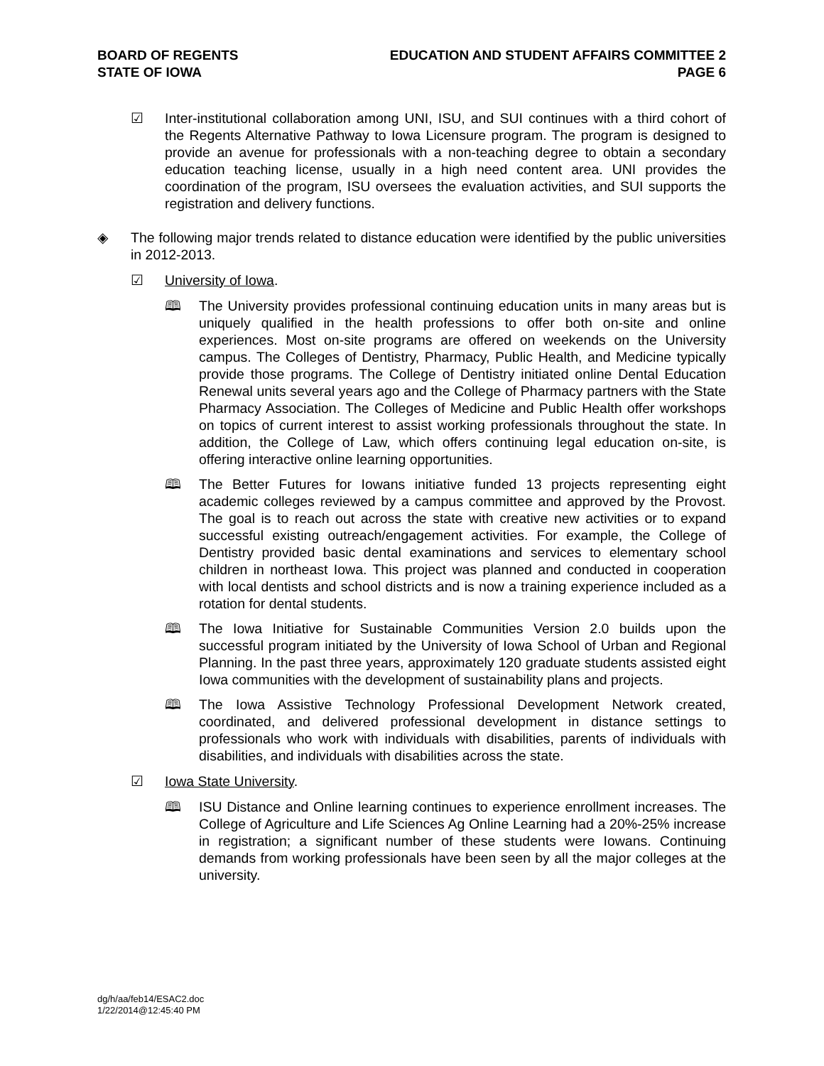BOARD OF REGENTS
STATE OF IOWA
EDUCATION AND STUDENT AFFAIRS COMMITTEE 2
PAGE 6
☑ Inter-institutional collaboration among UNI, ISU, and SUI continues with a third cohort of the Regents Alternative Pathway to Iowa Licensure program. The program is designed to provide an avenue for professionals with a non-teaching degree to obtain a secondary education teaching license, usually in a high need content area. UNI provides the coordination of the program, ISU oversees the evaluation activities, and SUI supports the registration and delivery functions.
◈ The following major trends related to distance education were identified by the public universities in 2012-2013.
☑ University of Iowa.
🕮 The University provides professional continuing education units in many areas but is uniquely qualified in the health professions to offer both on-site and online experiences. Most on-site programs are offered on weekends on the University campus. The Colleges of Dentistry, Pharmacy, Public Health, and Medicine typically provide those programs. The College of Dentistry initiated online Dental Education Renewal units several years ago and the College of Pharmacy partners with the State Pharmacy Association. The Colleges of Medicine and Public Health offer workshops on topics of current interest to assist working professionals throughout the state. In addition, the College of Law, which offers continuing legal education on-site, is offering interactive online learning opportunities.
🕮 The Better Futures for Iowans initiative funded 13 projects representing eight academic colleges reviewed by a campus committee and approved by the Provost. The goal is to reach out across the state with creative new activities or to expand successful existing outreach/engagement activities. For example, the College of Dentistry provided basic dental examinations and services to elementary school children in northeast Iowa. This project was planned and conducted in cooperation with local dentists and school districts and is now a training experience included as a rotation for dental students.
🕮 The Iowa Initiative for Sustainable Communities Version 2.0 builds upon the successful program initiated by the University of Iowa School of Urban and Regional Planning. In the past three years, approximately 120 graduate students assisted eight Iowa communities with the development of sustainability plans and projects.
🕮 The Iowa Assistive Technology Professional Development Network created, coordinated, and delivered professional development in distance settings to professionals who work with individuals with disabilities, parents of individuals with disabilities, and individuals with disabilities across the state.
☑ Iowa State University.
🕮 ISU Distance and Online learning continues to experience enrollment increases. The College of Agriculture and Life Sciences Ag Online Learning had a 20%-25% increase in registration; a significant number of these students were Iowans. Continuing demands from working professionals have been seen by all the major colleges at the university.
dg/h/aa/feb14/ESAC2.doc
1/22/2014@12:45:40 PM